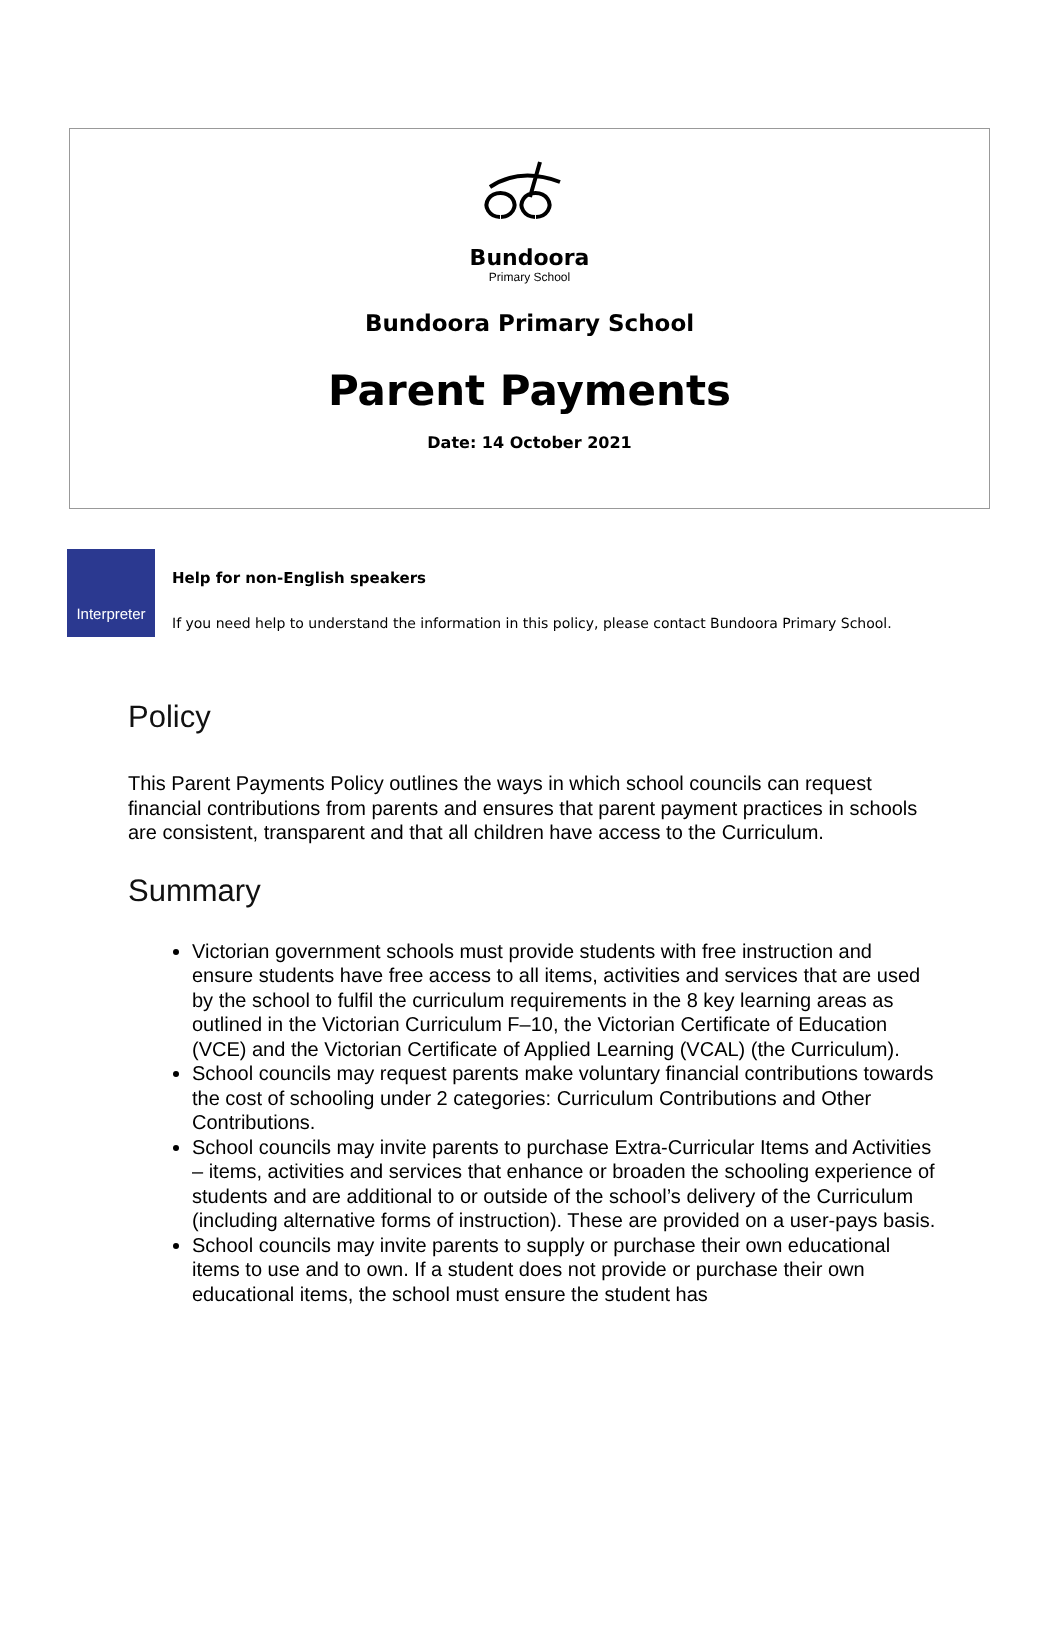Bundoora
Primary School
Bundoora Primary School
Parent Payments
Date: 14 October 2021
Interpreter
Help for non-English speakers
If you need help to understand the information in this policy, please contact Bundoora Primary School.
Policy
This Parent Payments Policy outlines the ways in which school councils can request financial contributions from parents and ensures that parent payment practices in schools are consistent, transparent and that all children have access to the Curriculum.
Summary
Victorian government schools must provide students with free instruction and ensure students have free access to all items, activities and services that are used by the school to fulfil the curriculum requirements in the 8 key learning areas as outlined in the Victorian Curriculum F–10, the Victorian Certificate of Education (VCE) and the Victorian Certificate of Applied Learning (VCAL) (the Curriculum).
School councils may request parents make voluntary financial contributions towards the cost of schooling under 2 categories: Curriculum Contributions and Other Contributions.
School councils may invite parents to purchase Extra-Curricular Items and Activities – items, activities and services that enhance or broaden the schooling experience of students and are additional to or outside of the school’s delivery of the Curriculum (including alternative forms of instruction). These are provided on a user-pays basis.
School councils may invite parents to supply or purchase their own educational items to use and to own. If a student does not provide or purchase their own educational items, the school must ensure the student has